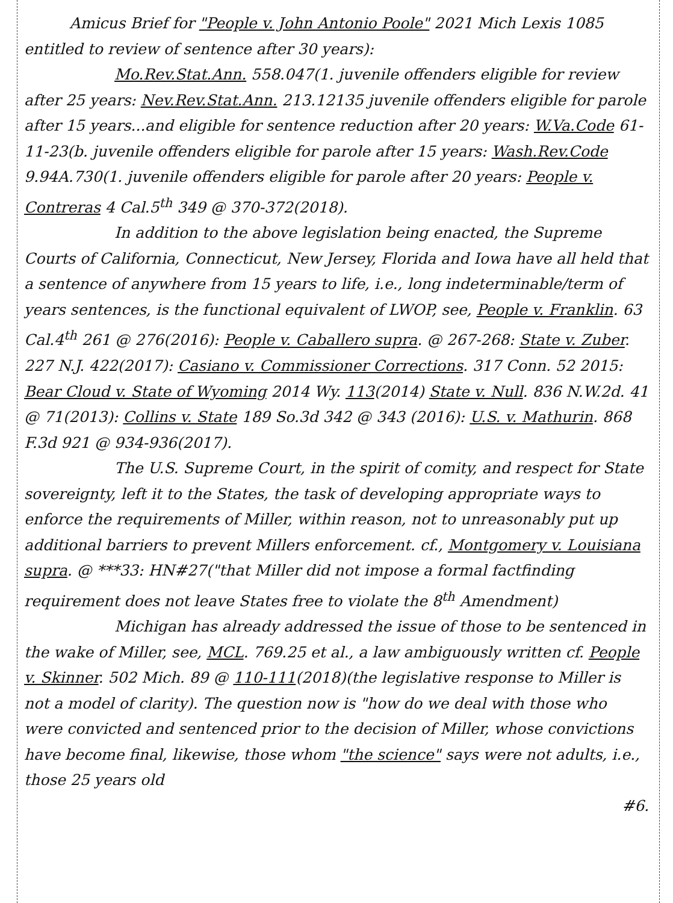Amicus Brief for "People v. John Antonio Poole" 2021 Mich Lexis 1085
entitled to review of sentence after 30 years):
Mo.Rev.Stat.Ann. 558.047(1. juvenile offenders eligible for review after 25 years: Nev.Rev.Stat.Ann. 213.12135 juvenile offenders eligible for parole after 15 years...and eligible for sentence reduction after 20 years: W.Va.Code 61-11-23(b. juvenile offenders eligible for parole after 15 years: Wash.Rev.Code 9.94A.730(1. juvenile offenders eligible for parole after 20 years: People v. Contreras 4 Cal.5<sup>th</sup> 349 @ 370-372(2018).
In addition to the above legislation being enacted, the Supreme Courts of California, Connecticut, New Jersey, Florida and Iowa have all held that a sentence of anywhere from 15 years to life, i.e., long indeterminable/term of years sentences, is the functional equivalent of LWOP, see, People v. Franklin. 63 Cal.4<sup>th</sup> 261 @ 276(2016): People v. Caballero supra. @ 267-268: State v. Zuber. 227 N.J. 422(2017): Casiano v. Commissioner Corrections. 317 Conn. 52 2015: Bear Cloud v. State of Wyoming 2014 Wy. 113(2014) State v. Null. 836 N.W.2d. 41 @ 71(2013): Collins v. State 189 So.3d 342 @ 343 (2016): U.S. v. Mathurin. 868 F.3d 921 @ 934-936(2017).
The U.S. Supreme Court, in the spirit of comity, and respect for State sovereignty, left it to the States, the task of developing appropriate ways to enforce the requirements of Miller, within reason, not to unreasonably put up additional barriers to prevent Millers enforcement. cf., Montgomery v. Louisiana supra. @ ***33: HN#27("that Miller did not impose a formal factfinding requirement does not leave States free to violate the 8<sup>th</sup> Amendment)
Michigan has already addressed the issue of those to be sentenced in the wake of Miller, see, MCL. 769.25 et al., a law ambiguously written cf. People v. Skinner. 502 Mich. 89 @ 110-111(2018)(the legislative response to Miller is not a model of clarity). The question now is "how do we deal with those who were convicted and sentenced prior to the decision of Miller, whose convictions have become final, likewise, those whom "the science" says were not adults, i.e., those 25 years old
#6.